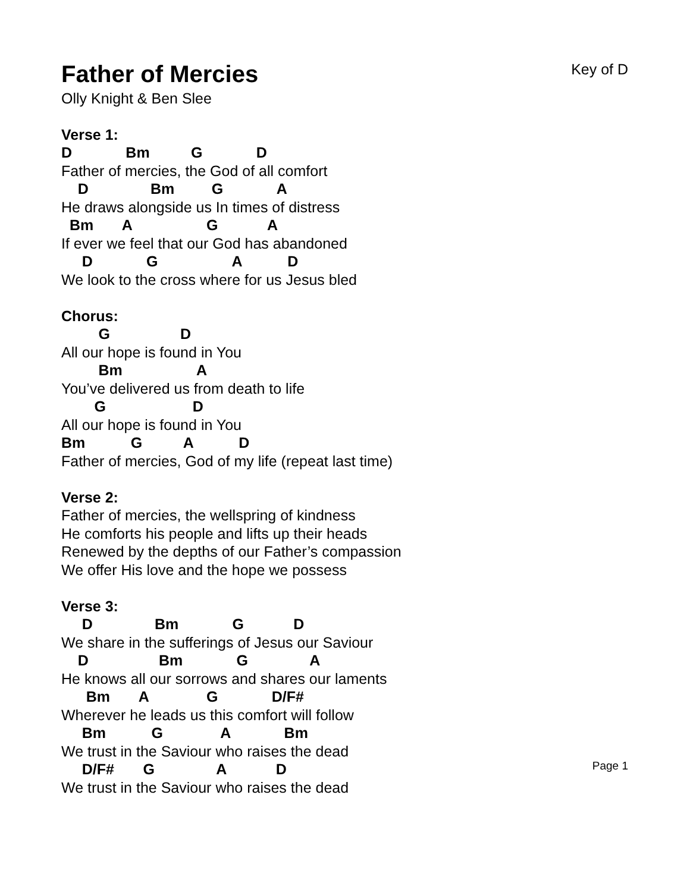Father of Mercies
Key of D
Olly Knight & Ben Slee
Verse 1:
D Bm G D
Father of mercies, the God of all comfort
D Bm G A
He draws alongside us In times of distress
Bm A G A
If ever we feel that our God has abandoned
D G A D
We look to the cross where for us Jesus bled
Chorus:
G D
All our hope is found in You
Bm A
You’ve delivered us from death to life
G D
All our hope is found in You
Bm G A D
Father of mercies, God of my life (repeat last time)
Verse 2:
Father of mercies, the wellspring of kindness
He comforts his people and lifts up their heads
Renewed by the depths of our Father’s compassion
We offer His love and the hope we possess
Verse 3:
D Bm G D
We share in the sufferings of Jesus our Saviour
D Bm G A
He knows all our sorrows and shares our laments
Bm A G D/F#
Wherever he leads us this comfort will follow
Bm G A Bm
We trust in the Saviour who raises the dead
D/F# G A D
We trust in the Saviour who raises the dead
Page 1